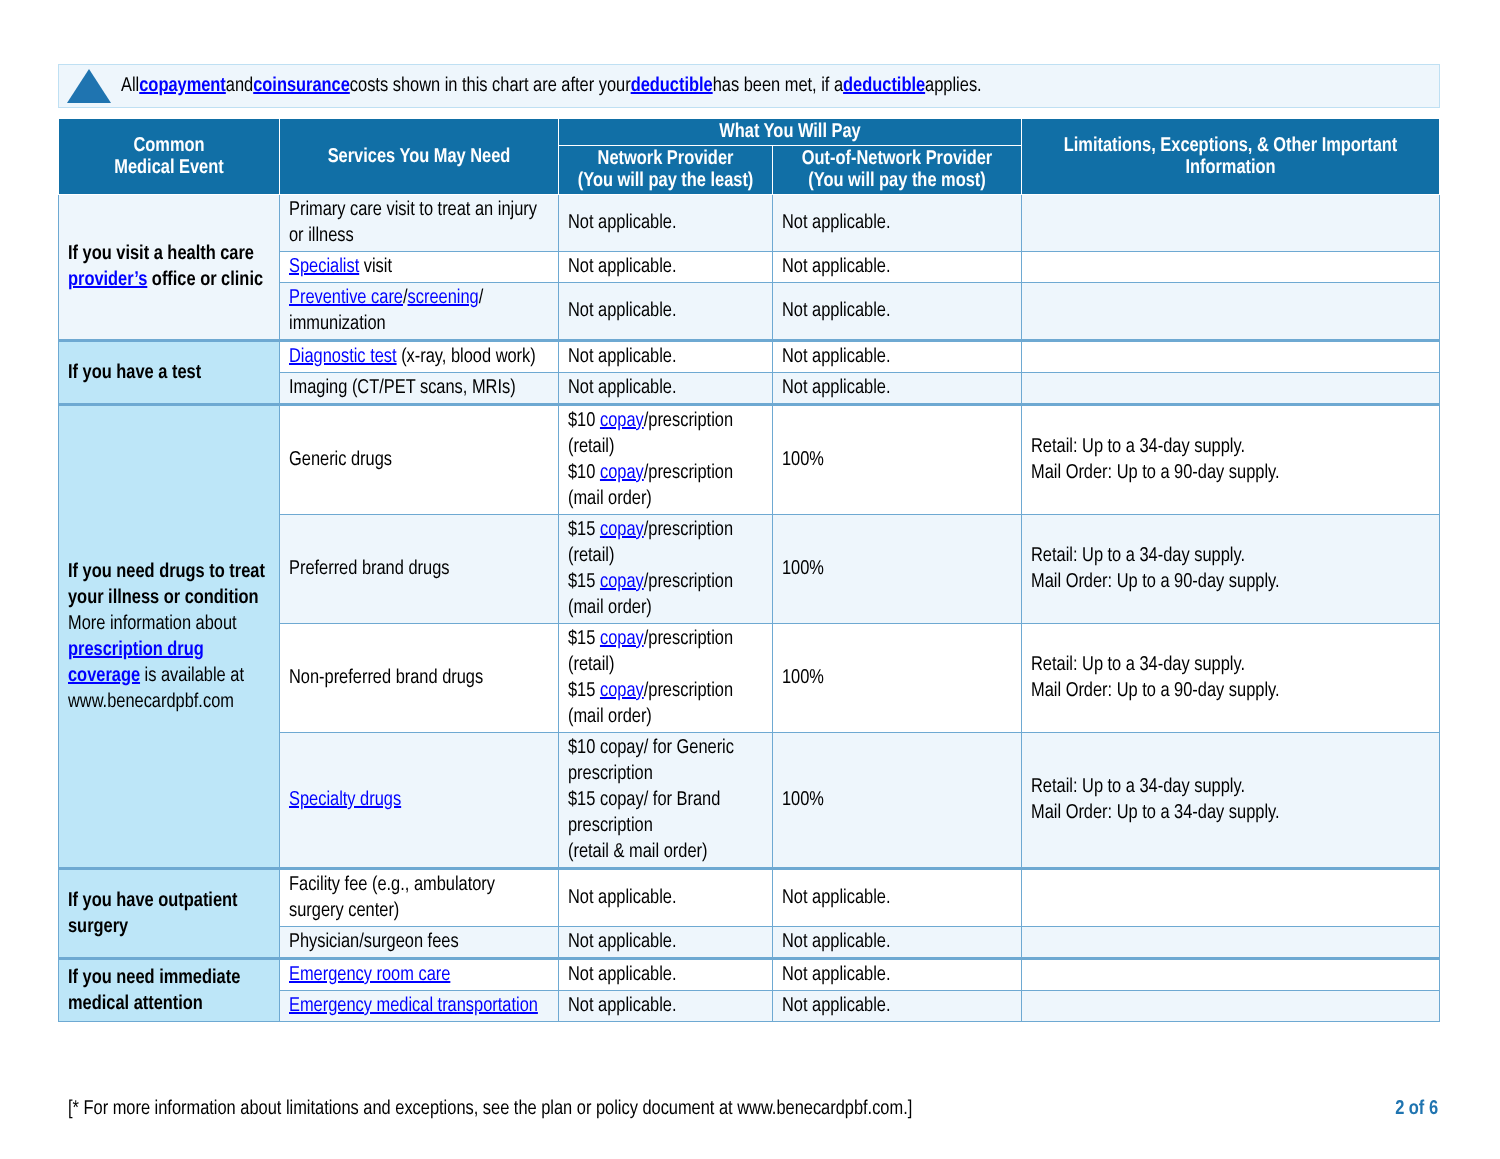All copayment and coinsurance costs shown in this chart are after your deductible has been met, if a deductible applies.
| Common Medical Event | Services You May Need | What You Will Pay | | Limitations, Exceptions, & Other Important Information |
| --- | --- | --- | --- | --- |
| | | Network Provider (You will pay the least) | Out-of-Network Provider (You will pay the most) | |
| If you visit a health care provider’s office or clinic | Primary care visit to treat an injury or illness | Not applicable. | Not applicable. | |
| | Specialist visit | Not applicable. | Not applicable. | |
| | Preventive care / screening / immunization | Not applicable. | Not applicable. | |
| If you have a test | Diagnostic test (x-ray, blood work) | Not applicable. | Not applicable. | |
| | Imaging (CT/PET scans, MRIs) | Not applicable. | Not applicable. | |
| If you need drugs to treat your illness or condition More information about prescription drug coverage is available at www.benecardpbf.com | Generic drugs | $10 copay /prescription (retail) $10 copay /prescription (mail order) | 100% | Retail: Up to a 34-day supply. Mail Order: Up to a 90-day supply. |
| | Preferred brand drugs | $15 copay /prescription (retail) $15 copay /prescription (mail order) | 100% | Retail: Up to a 34-day supply. Mail Order: Up to a 90-day supply. |
| | Non-preferred brand drugs | $15 copay /prescription (retail) $15 copay /prescription (mail order) | 100% | Retail: Up to a 34-day supply. Mail Order: Up to a 90-day supply. |
| | Specialty drugs | $10 copay/ for Generic prescription $15 copay/ for Brand prescription (retail & mail order) | 100% | Retail: Up to a 34-day supply. Mail Order: Up to a 34-day supply. |
| If you have outpatient surgery | Facility fee (e.g., ambulatory surgery center) | Not applicable. | Not applicable. | |
| | Physician/surgeon fees | Not applicable. | Not applicable. | |
| If you need immediate medical attention | Emergency room care | Not applicable. | Not applicable. | |
| | Emergency medical transportation | Not applicable. | Not applicable. | |
[* For more information about limitations and exceptions, see the plan or policy document at www.benecardpbf.com.] 2 of 6